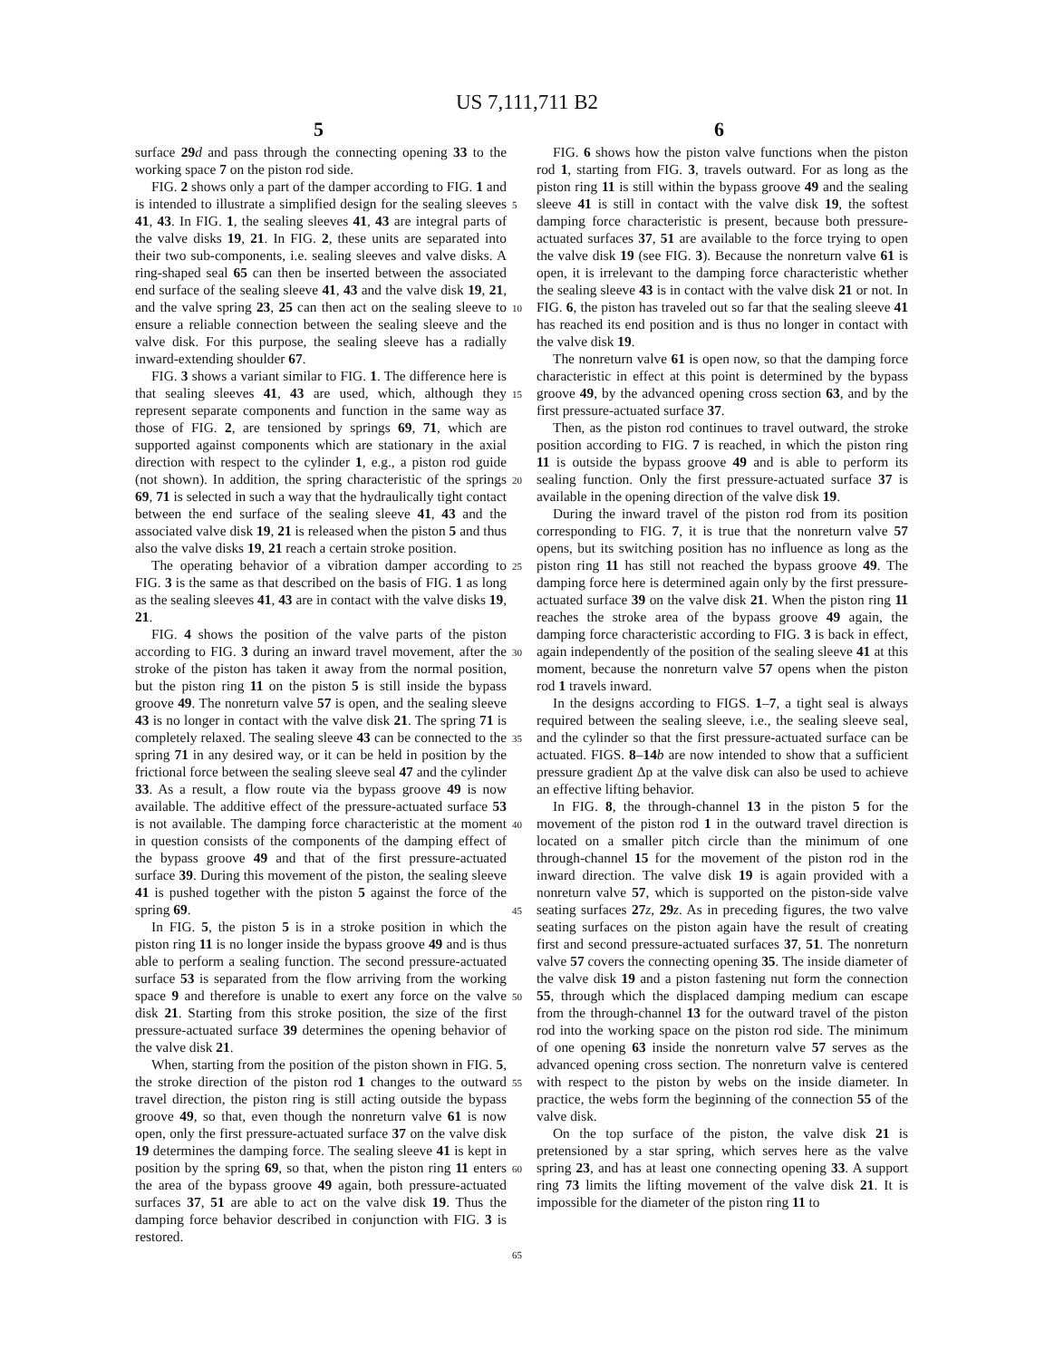US 7,111,711 B2
5 6
surface 29 d and pass through the connecting opening 33 to the working space 7 on the piston rod side.
FIG. 2 shows only a part of the damper according to FIG. 1 and is intended to illustrate a simplified design for the sealing sleeves 41, 43. In FIG. 1, the sealing sleeves 41, 43 are integral parts of the valve disks 19, 21. In FIG. 2, these units are separated into their two sub-components, i.e. sealing sleeves and valve disks. A ring-shaped seal 65 can then be inserted between the associated end surface of the sealing sleeve 41, 43 and the valve disk 19, 21, and the valve spring 23, 25 can then act on the sealing sleeve to ensure a reliable connection between the sealing sleeve and the valve disk. For this purpose, the sealing sleeve has a radially inward-extending shoulder 67.
FIG. 3 shows a variant similar to FIG. 1. The difference here is that sealing sleeves 41, 43 are used, which, although they represent separate components and function in the same way as those of FIG. 2, are tensioned by springs 69, 71, which are supported against components which are stationary in the axial direction with respect to the cylinder 1, e.g., a piston rod guide (not shown). In addition, the spring characteristic of the springs 69, 71 is selected in such a way that the hydraulically tight contact between the end surface of the sealing sleeve 41, 43 and the associated valve disk 19, 21 is released when the piston 5 and thus also the valve disks 19, 21 reach a certain stroke position.
The operating behavior of a vibration damper according to FIG. 3 is the same as that described on the basis of FIG. 1 as long as the sealing sleeves 41, 43 are in contact with the valve disks 19, 21.
FIG. 4 shows the position of the valve parts of the piston according to FIG. 3 during an inward travel movement, after the stroke of the piston has taken it away from the normal position, but the piston ring 11 on the piston 5 is still inside the bypass groove 49. The nonreturn valve 57 is open, and the sealing sleeve 43 is no longer in contact with the valve disk 21. The spring 71 is completely relaxed. The sealing sleeve 43 can be connected to the spring 71 in any desired way, or it can be held in position by the frictional force between the sealing sleeve seal 47 and the cylinder 33. As a result, a flow route via the bypass groove 49 is now available. The additive effect of the pressure-actuated surface 53 is not available. The damping force characteristic at the moment in question consists of the components of the damping effect of the bypass groove 49 and that of the first pressure-actuated surface 39. During this movement of the piston, the sealing sleeve 41 is pushed together with the piston 5 against the force of the spring 69.
In FIG. 5, the piston 5 is in a stroke position in which the piston ring 11 is no longer inside the bypass groove 49 and is thus able to perform a sealing function. The second pressure-actuated surface 53 is separated from the flow arriving from the working space 9 and therefore is unable to exert any force on the valve disk 21. Starting from this stroke position, the size of the first pressure-actuated surface 39 determines the opening behavior of the valve disk 21.
When, starting from the position of the piston shown in FIG. 5, the stroke direction of the piston rod 1 changes to the outward travel direction, the piston ring is still acting outside the bypass groove 49, so that, even though the nonreturn valve 61 is now open, only the first pressure-actuated surface 37 on the valve disk 19 determines the damping force. The sealing sleeve 41 is kept in position by the spring 69, so that, when the piston ring 11 enters the area of the bypass groove 49 again, both pressure-actuated surfaces 37, 51 are able to act on the valve disk 19. Thus the damping force behavior described in conjunction with FIG. 3 is restored.
5
10
15
20
25
30
35
40
45
50
55
60
65
FIG. 6 shows how the piston valve functions when the piston rod 1, starting from FIG. 3, travels outward. For as long as the piston ring 11 is still within the bypass groove 49 and the sealing sleeve 41 is still in contact with the valve disk 19, the softest damping force characteristic is present, because both pressure-actuated surfaces 37, 51 are available to the force trying to open the valve disk 19 (see FIG. 3). Because the nonreturn valve 61 is open, it is irrelevant to the damping force characteristic whether the sealing sleeve 43 is in contact with the valve disk 21 or not. In FIG. 6, the piston has traveled out so far that the sealing sleeve 41 has reached its end position and is thus no longer in contact with the valve disk 19.
The nonreturn valve 61 is open now, so that the damping force characteristic in effect at this point is determined by the bypass groove 49, by the advanced opening cross section 63, and by the first pressure-actuated surface 37.
Then, as the piston rod continues to travel outward, the stroke position according to FIG. 7 is reached, in which the piston ring 11 is outside the bypass groove 49 and is able to perform its sealing function. Only the first pressure-actuated surface 37 is available in the opening direction of the valve disk 19.
During the inward travel of the piston rod from its position corresponding to FIG. 7, it is true that the nonreturn valve 57 opens, but its switching position has no influence as long as the piston ring 11 has still not reached the bypass groove 49. The damping force here is determined again only by the first pressure-actuated surface 39 on the valve disk 21. When the piston ring 11 reaches the stroke area of the bypass groove 49 again, the damping force characteristic according to FIG. 3 is back in effect, again independently of the position of the sealing sleeve 41 at this moment, because the nonreturn valve 57 opens when the piston rod 1 travels inward.
In the designs according to FIGS. 1–7, a tight seal is always required between the sealing sleeve, i.e., the sealing sleeve seal, and the cylinder so that the first pressure-actuated surface can be actuated. FIGS. 8–14 b are now intended to show that a sufficient pressure gradient Δp at the valve disk can also be used to achieve an effective lifting behavior.
In FIG. 8, the through-channel 13 in the piston 5 for the movement of the piston rod 1 in the outward travel direction is located on a smaller pitch circle than the minimum of one through-channel 15 for the movement of the piston rod in the inward direction. The valve disk 19 is again provided with a nonreturn valve 57, which is supported on the piston-side valve seating surfaces 27 z, 29 z. As in preceding figures, the two valve seating surfaces on the piston again have the result of creating first and second pressure-actuated surfaces 37, 51. The nonreturn valve 57 covers the connecting opening 35. The inside diameter of the valve disk 19 and a piston fastening nut form the connection 55, through which the displaced damping medium can escape from the through-channel 13 for the outward travel of the piston rod into the working space on the piston rod side. The minimum of one opening 63 inside the nonreturn valve 57 serves as the advanced opening cross section. The nonreturn valve is centered with respect to the piston by webs on the inside diameter. In practice, the webs form the beginning of the connection 55 of the valve disk.
On the top surface of the piston, the valve disk 21 is pretensioned by a star spring, which serves here as the valve spring 23, and has at least one connecting opening 33. A support ring 73 limits the lifting movement of the valve disk 21. It is impossible for the diameter of the piston ring 11 to